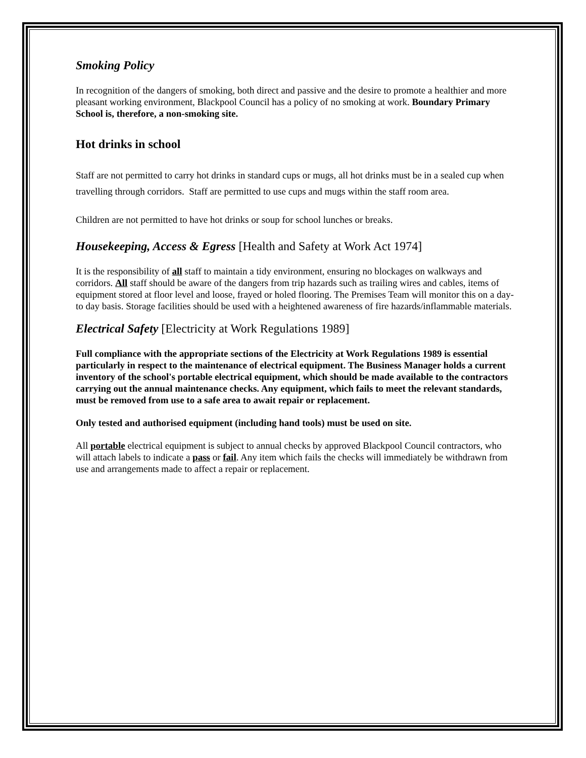Smoking Policy
In recognition of the dangers of smoking, both direct and passive and the desire to promote a healthier and more pleasant working environment, Blackpool Council has a policy of no smoking at work. Boundary Primary School is, therefore, a non-smoking site.
Hot drinks in school
Staff are not permitted to carry hot drinks in standard cups or mugs, all hot drinks must be in a sealed cup when travelling through corridors. Staff are permitted to use cups and mugs within the staff room area.
Children are not permitted to have hot drinks or soup for school lunches or breaks.
Housekeeping, Access & Egress [Health and Safety at Work Act 1974]
It is the responsibility of all staff to maintain a tidy environment, ensuring no blockages on walkways and corridors. All staff should be aware of the dangers from trip hazards such as trailing wires and cables, items of equipment stored at floor level and loose, frayed or holed flooring. The Premises Team will monitor this on a day-to day basis. Storage facilities should be used with a heightened awareness of fire hazards/inflammable materials.
Electrical Safety [Electricity at Work Regulations 1989]
Full compliance with the appropriate sections of the Electricity at Work Regulations 1989 is essential particularly in respect to the maintenance of electrical equipment. The Business Manager holds a current inventory of the school's portable electrical equipment, which should be made available to the contractors carrying out the annual maintenance checks. Any equipment, which fails to meet the relevant standards, must be removed from use to a safe area to await repair or replacement.
Only tested and authorised equipment (including hand tools) must be used on site.
All portable electrical equipment is subject to annual checks by approved Blackpool Council contractors, who will attach labels to indicate a pass or fail. Any item which fails the checks will immediately be withdrawn from use and arrangements made to affect a repair or replacement.